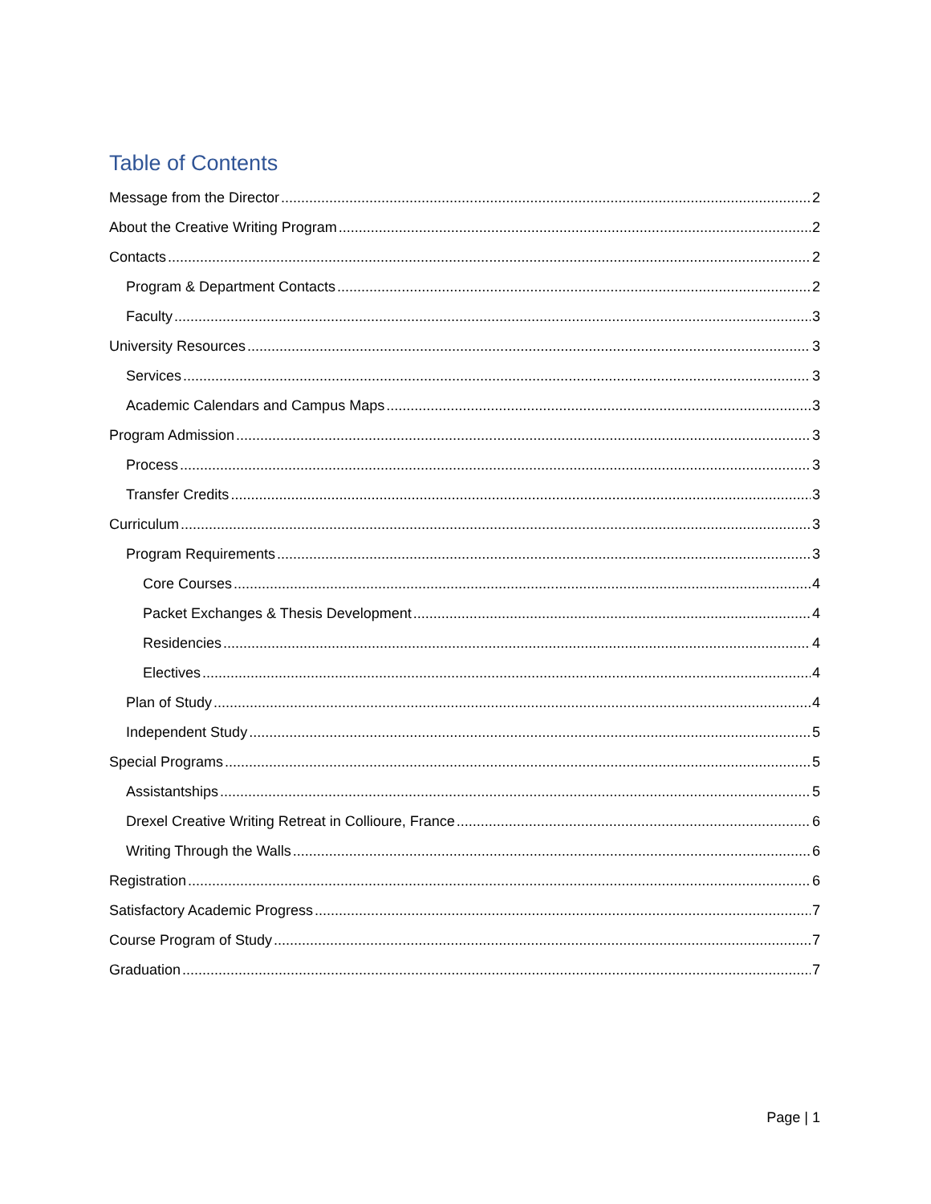Table of Contents
Message from the Director 2
About the Creative Writing Program 2
Contacts 2
Program & Department Contacts 2
Faculty 3
University Resources 3
Services 3
Academic Calendars and Campus Maps 3
Program Admission 3
Process 3
Transfer Credits 3
Curriculum 3
Program Requirements 3
Core Courses 4
Packet Exchanges & Thesis Development 4
Residencies 4
Electives 4
Plan of Study 4
Independent Study 5
Special Programs 5
Assistantships 5
Drexel Creative Writing Retreat in Collioure, France 6
Writing Through the Walls 6
Registration 6
Satisfactory Academic Progress 7
Course Program of Study 7
Graduation 7
Page | 1